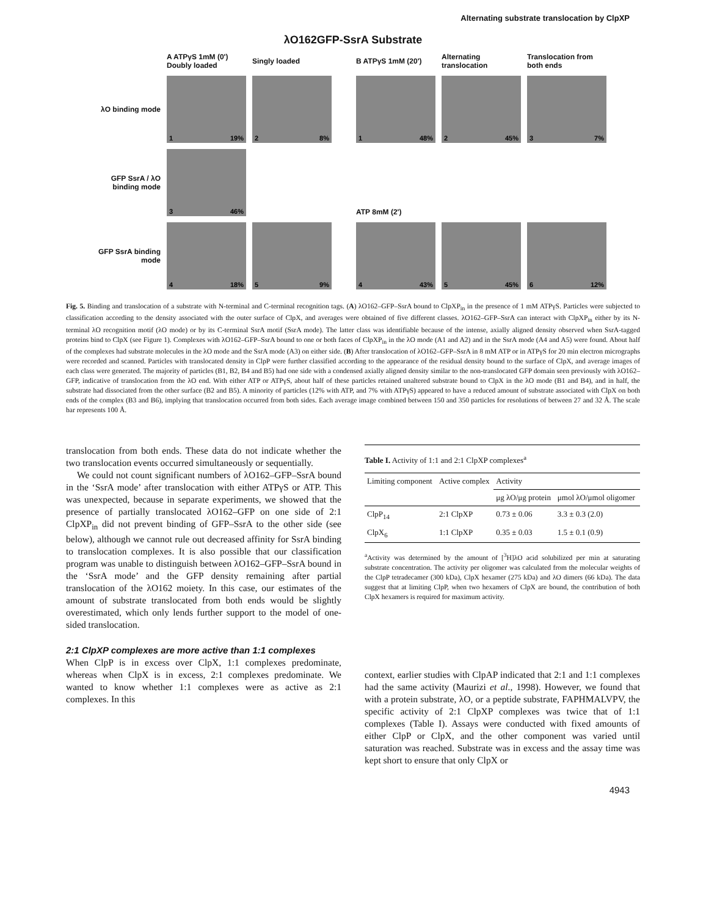Alternating substrate translocation by ClpXP
λO162GFP-SsrA Substrate
A ATPγS 1mM (0')
Doubly loaded
Singly loaded
B ATPγS 1mM (20')
Alternating translocation
Translocation from both ends
λO binding mode
1 19%
2 8%
1 48%
2 45%
3 7%
GFP SsrA / λO binding mode
3 46%
ATP 8mM (2')
GFP SsrA binding mode
4 18%
5 9%
4 43%
5 45%
6 12%
Fig. 5. Binding and translocation of a substrate with N-terminal and C-terminal recognition tags. (A) λO162–GFP–SsrA bound to ClpXP<sub>in</sub> in the presence of 1 mM ATPγS. Particles were subjected to classification according to the density associated with the outer surface of ClpX, and averages were obtained of five different classes. λO162–GFP–SsrA can interact with ClpXP<sub>in</sub> either by its N-terminal λO recognition motif (λO mode) or by its C-terminal SsrA motif (SsrA mode). The latter class was identifiable because of the intense, axially aligned density observed when SsrA-tagged proteins bind to ClpX (see Figure 1). Complexes with λO162–GFP–SsrA bound to one or both faces of ClpXP<sub>in</sub> in the λO mode (A1 and A2) and in the SsrA mode (A4 and A5) were found. About half of the complexes had substrate molecules in the λO mode and the SsrA mode (A3) on either side. (B) After translocation of λO162–GFP–SsrA in 8 mM ATP or in ATPγS for 20 min electron micrographs were recorded and scanned. Particles with translocated density in ClpP were further classified according to the appearance of the residual density bound to the surface of ClpX, and average images of each class were generated. The majority of particles (B1, B2, B4 and B5) had one side with a condensed axially aligned density similar to the non-translocated GFP domain seen previously with λO162–GFP, indicative of translocation from the λO end. With either ATP or ATPγS, about half of these particles retained unaltered substrate bound to ClpX in the λO mode (B1 and B4), and in half, the substrate had dissociated from the other surface (B2 and B5). A minority of particles (12% with ATP, and 7% with ATPγS) appeared to have a reduced amount of substrate associated with ClpX on both ends of the complex (B3 and B6), implying that translocation occurred from both sides. Each average image combined between 150 and 350 particles for resolutions of between 27 and 32 Å. The scale bar represents 100 Å.
translocation from both ends. These data do not indicate whether the two translocation events occurred simultaneously or sequentially.
We could not count significant numbers of λO162–GFP–SsrA bound in the ‘SsrA mode’ after translocation with either ATPγS or ATP. This was unexpected, because in separate experiments, we showed that the presence of partially translocated λO162–GFP on one side of 2:1 ClpXP<sub>in</sub> did not prevent binding of GFP–SsrA to the other side (see below), although we cannot rule out decreased affinity for SsrA binding to translocation complexes. It is also possible that our classification program was unable to distinguish between λO162–GFP–SsrA bound in the ‘SsrA mode’ and the GFP density remaining after partial translocation of the λO162 moiety. In this case, our estimates of the amount of substrate translocated from both ends would be slightly overestimated, which only lends further support to the model of one-sided translocation.
2:1 ClpXP complexes are more active than 1:1 complexes
When ClpP is in excess over ClpX, 1:1 complexes predominate, whereas when ClpX is in excess, 2:1 complexes predominate. We wanted to know whether 1:1 complexes were as active as 2:1 complexes. In this
| Table I. Activity of 1:1 and 2:1 ClpXP complexes<sup>a</sup> | | | |
| Limiting component | Active complex | Activity | |
| | | μg λO/μg protein | μmol λO/μmol oligomer |
| ClpP<sub>14</sub> | 2:1 ClpXP | 0.73 ± 0.06 | 3.3 ± 0.3 (2.0) |
| ClpX<sub>6</sub> | 1:1 ClpXP | 0.35 ± 0.03 | 1.5 ± 0.1 (0.9) |
<sup>a</sup> Activity was determined by the amount of [<sup>3</sup>H]λO acid solubilized per min at saturating substrate concentration. The activity per oligomer was calculated from the molecular weights of the ClpP tetradecamer (300 kDa), ClpX hexamer (275 kDa) and λO dimers (66 kDa). The data suggest that at limiting ClpP, when two hexamers of ClpX are bound, the contribution of both ClpX hexamers is required for maximum activity.
context, earlier studies with ClpAP indicated that 2:1 and 1:1 complexes had the same activity (Maurizi et al., 1998). However, we found that with a protein substrate, λO, or a peptide substrate, FAPHMALVPV, the specific activity of 2:1 ClpXP complexes was twice that of 1:1 complexes (Table I). Assays were conducted with fixed amounts of either ClpP or ClpX, and the other component was varied until saturation was reached. Substrate was in excess and the assay time was kept short to ensure that only ClpX or
4943